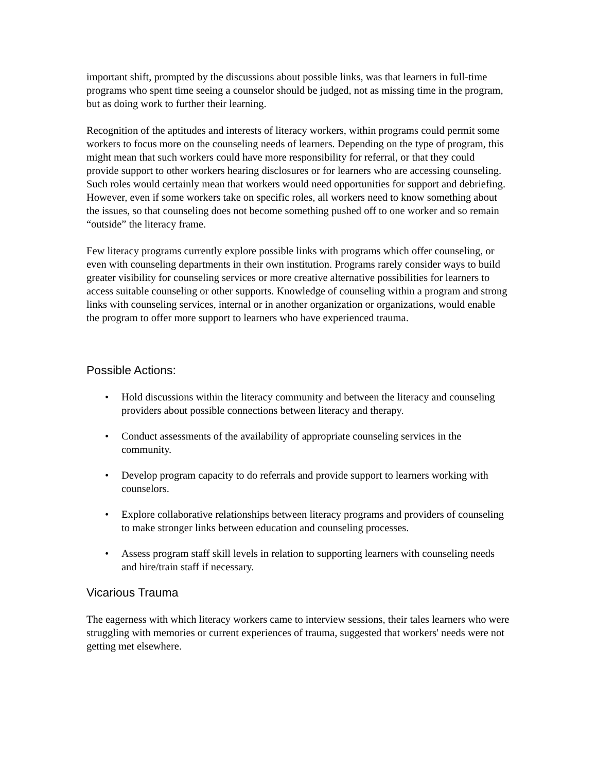important shift, prompted by the discussions about possible links, was that learners in full-time programs who spent time seeing a counselor should be judged, not as missing time in the program, but as doing work to further their learning.
Recognition of the aptitudes and interests of literacy workers, within programs could permit some workers to focus more on the counseling needs of learners. Depending on the type of program, this might mean that such workers could have more responsibility for referral, or that they could provide support to other workers hearing disclosures or for learners who are accessing counseling. Such roles would certainly mean that workers would need opportunities for support and debriefing. However, even if some workers take on specific roles, all workers need to know something about the issues, so that counseling does not become something pushed off to one worker and so remain “outside” the literacy frame.
Few literacy programs currently explore possible links with programs which offer counseling, or even with counseling departments in their own institution. Programs rarely consider ways to build greater visibility for counseling services or more creative alternative possibilities for learners to access suitable counseling or other supports. Knowledge of counseling within a program and strong links with counseling services, internal or in another organization or organizations, would enable the program to offer more support to learners who have experienced trauma.
Possible Actions:
• Hold discussions within the literacy community and between the literacy and counseling providers about possible connections between literacy and therapy.
• Conduct assessments of the availability of appropriate counseling services in the community.
• Develop program capacity to do referrals and provide support to learners working with counselors.
• Explore collaborative relationships between literacy programs and providers of counseling to make stronger links between education and counseling processes.
• Assess program staff skill levels in relation to supporting learners with counseling needs and hire/train staff if necessary.
Vicarious Trauma
The eagerness with which literacy workers came to interview sessions, their tales learners who were struggling with memories or current experiences of trauma, suggested that workers' needs were not getting met elsewhere.